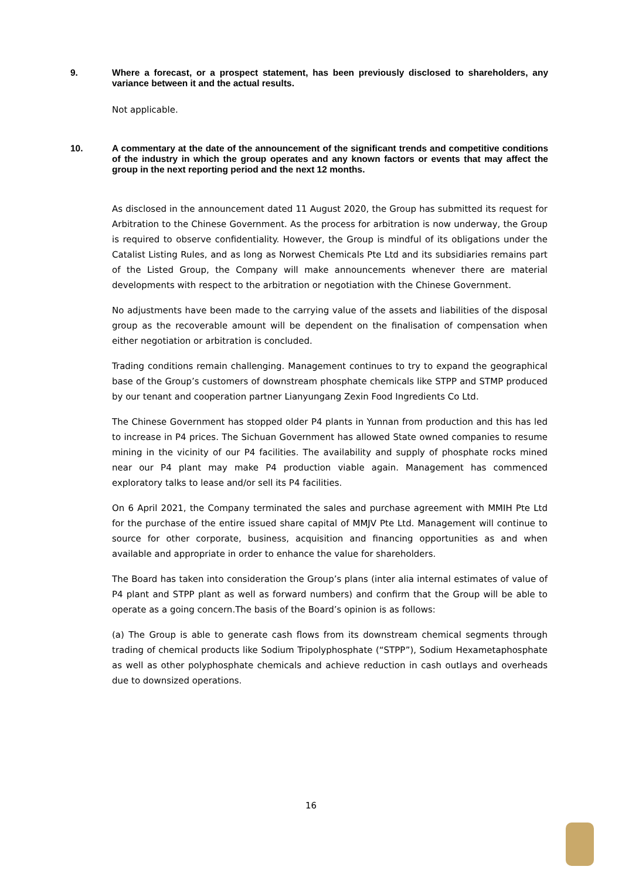9. Where a forecast, or a prospect statement, has been previously disclosed to shareholders, any variance between it and the actual results.
Not applicable.
10. A commentary at the date of the announcement of the significant trends and competitive conditions of the industry in which the group operates and any known factors or events that may affect the group in the next reporting period and the next 12 months.
As disclosed in the announcement dated 11 August 2020, the Group has submitted its request for Arbitration to the Chinese Government. As the process for arbitration is now underway, the Group is required to observe confidentiality. However, the Group is mindful of its obligations under the Catalist Listing Rules, and as long as Norwest Chemicals Pte Ltd and its subsidiaries remains part of the Listed Group, the Company will make announcements whenever there are material developments with respect to the arbitration or negotiation with the Chinese Government.
No adjustments have been made to the carrying value of the assets and liabilities of the disposal group as the recoverable amount will be dependent on the finalisation of compensation when either negotiation or arbitration is concluded.
Trading conditions remain challenging. Management continues to try to expand the geographical base of the Group’s customers of downstream phosphate chemicals like STPP and STMP produced by our tenant and cooperation partner Lianyungang Zexin Food Ingredients Co Ltd.
The Chinese Government has stopped older P4 plants in Yunnan from production and this has led to increase in P4 prices. The Sichuan Government has allowed State owned companies to resume mining in the vicinity of our P4 facilities. The availability and supply of phosphate rocks mined near our P4 plant may make P4 production viable again. Management has commenced exploratory talks to lease and/or sell its P4 facilities.
On 6 April 2021, the Company terminated the sales and purchase agreement with MMIH Pte Ltd for the purchase of the entire issued share capital of MMJV Pte Ltd. Management will continue to source for other corporate, business, acquisition and financing opportunities as and when available and appropriate in order to enhance the value for shareholders.
The Board has taken into consideration the Group’s plans (inter alia internal estimates of value of P4 plant and STPP plant as well as forward numbers) and confirm that the Group will be able to operate as a going concern.The basis of the Board’s opinion is as follows:
(a) The Group is able to generate cash flows from its downstream chemical segments through trading of chemical products like Sodium Tripolyphosphate (“STPP”), Sodium Hexametaphosphate as well as other polyphosphate chemicals and achieve reduction in cash outlays and overheads due to downsized operations.
16